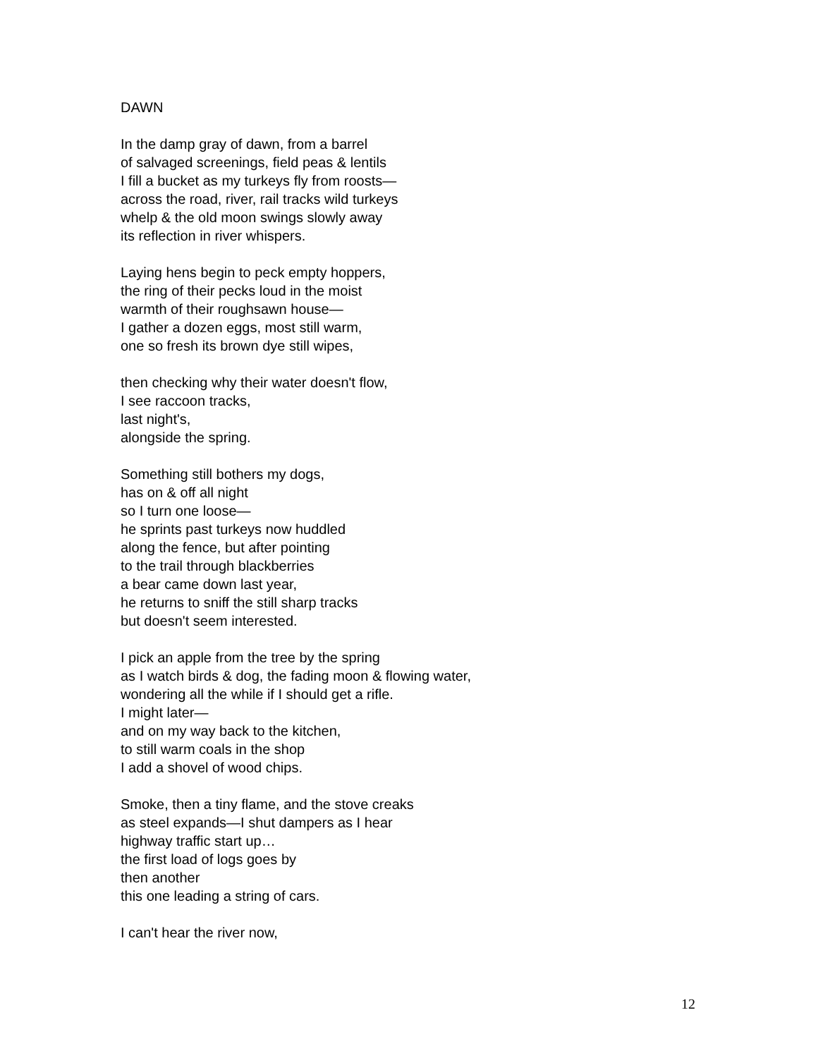DAWN
In the damp gray of dawn, from a barrel
of salvaged screenings, field peas & lentils
I fill a bucket as my turkeys fly from roosts—
across the road, river, rail tracks wild turkeys
whelp & the old moon swings slowly away
its reflection in river whispers.
Laying hens begin to peck empty hoppers,
the ring of their pecks loud in the moist
warmth of their roughsawn house—
I gather a dozen eggs, most still warm,
one so fresh its brown dye still wipes,
then checking why their water doesn't flow,
I see raccoon tracks,
last night's,
alongside the spring.
Something still bothers my dogs,
has on & off all night
so I turn one loose—
he sprints past turkeys now huddled
along the fence, but after pointing
to the trail through blackberries
a bear came down last year,
he returns to sniff the still sharp tracks
but doesn't seem interested.
I pick an apple from the tree by the spring
as I watch birds & dog, the fading moon & flowing water,
wondering all the while if I should get a rifle.
I might later—
and on my way back to the kitchen,
to still warm coals in the shop
I add a shovel of wood chips.
Smoke, then a tiny flame, and the stove creaks
as steel expands—I shut dampers as I hear
highway traffic start up…
the first load of logs goes by
then another
this one leading a string of cars.
I can't hear the river now,
12